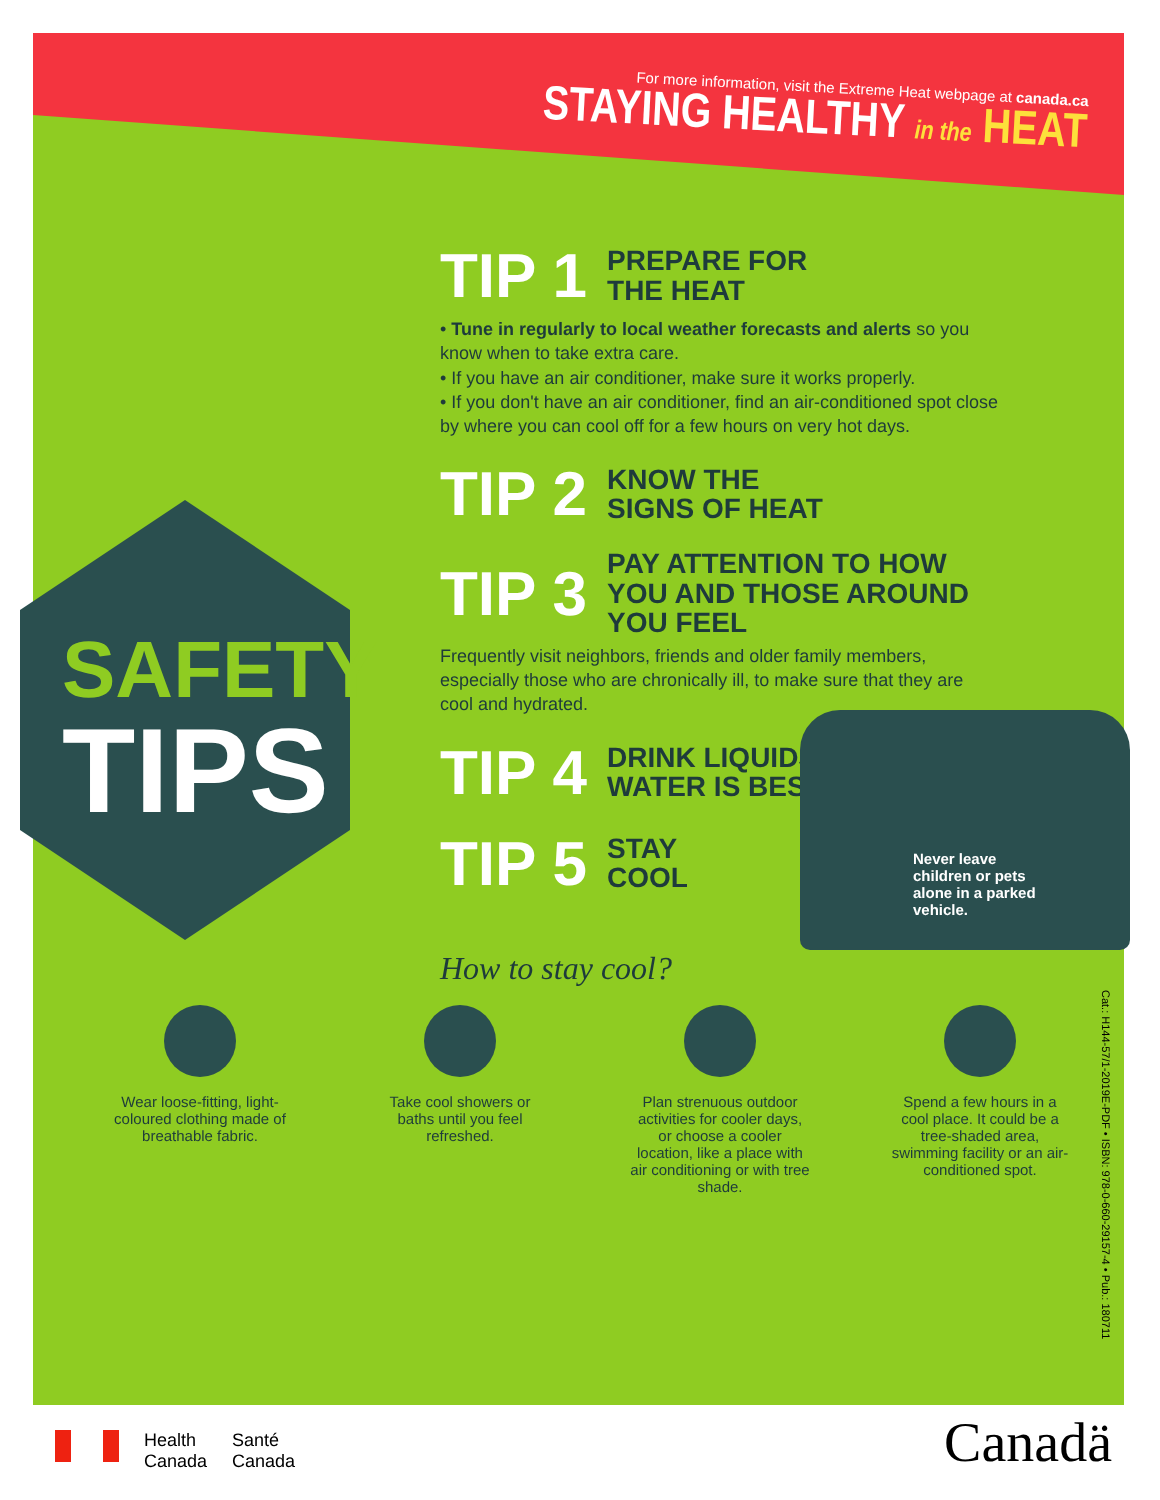For more information, visit the Extreme Heat webpage at canada.ca
STAYING HEALTHY in the HEAT
SAFETY
TIPS
TIP 1
PREPARE FOR
THE HEAT
• Tune in regularly to local weather forecasts and alerts so you know when to take extra care.
• If you have an air conditioner, make sure it works properly.
• If you don't have an air conditioner, find an air-conditioned spot close by where you can cool off for a few hours on very hot days.
TIP 2
KNOW THE
SIGNS OF HEAT
TIP 3
PAY ATTENTION TO HOW YOU AND THOSE AROUND YOU FEEL
Frequently visit neighbors, friends and older family members, especially those who are chronically ill, to make sure that they are cool and hydrated.
TIP 4
DRINK LIQUIDS;
WATER IS BEST.
TIP 5
STAY
COOL
Never leave
children or pets
alone in a parked
vehicle.
How to stay cool?
Wear loose-fitting, light-coloured clothing made of breathable fabric.
Take cool showers or baths until you feel refreshed.
Plan strenuous outdoor activities for cooler days, or choose a cooler location, like a place with air conditioning or with tree shade.
Spend a few hours in a cool place. It could be a tree-shaded area, swimming facility or an air-conditioned spot.
Cat.: H144-57/1-2019E-PDF • ISBN: 978-0-660-29157-4 • Pub.: 180711
Health
Canada
Santé
Canada
Canadä